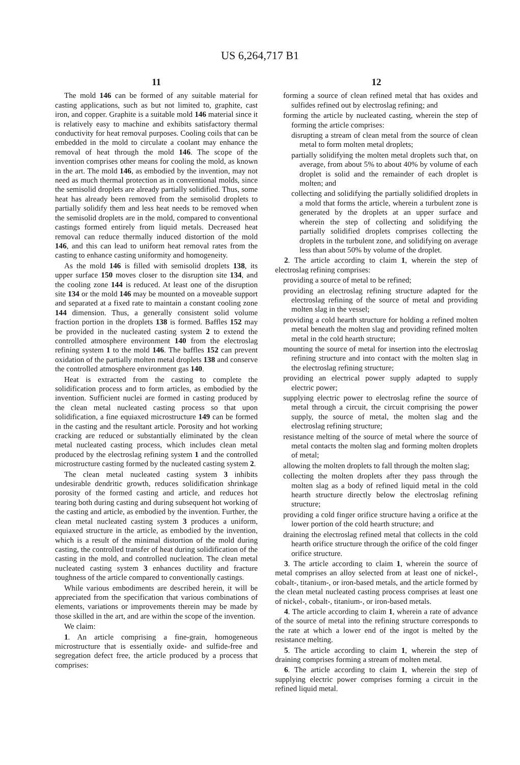US 6,264,717 B1
11
The mold 146 can be formed of any suitable material for casting applications, such as but not limited to, graphite, cast iron, and copper. Graphite is a suitable mold 146 material since it is relatively easy to machine and exhibits satisfactory thermal conductivity for heat removal purposes. Cooling coils that can be embedded in the mold to circulate a coolant may enhance the removal of heat through the mold 146. The scope of the invention comprises other means for cooling the mold, as known in the art. The mold 146, as embodied by the invention, may not need as much thermal protection as in conventional molds, since the semisolid droplets are already partially solidified. Thus, some heat has already been removed from the semisolid droplets to partially solidify them and less heat needs to be removed when the semisolid droplets are in the mold, compared to conventional castings formed entirely from liquid metals. Decreased heat removal can reduce thermally induced distortion of the mold 146, and this can lead to uniform heat removal rates from the casting to enhance casting uniformity and homogeneity.
As the mold 146 is filled with semisolid droplets 138, its upper surface 150 moves closer to the disruption site 134, and the cooling zone 144 is reduced. At least one of the disruption site 134 or the mold 146 may be mounted on a moveable support and separated at a fixed rate to maintain a constant cooling zone 144 dimension. Thus, a generally consistent solid volume fraction portion in the droplets 138 is formed. Baffles 152 may be provided in the nucleated casting system 2 to extend the controlled atmosphere environment 140 from the electroslag refining system 1 to the mold 146. The baffles 152 can prevent oxidation of the partially molten metal droplets 138 and conserve the controlled atmosphere environment gas 140.
Heat is extracted from the casting to complete the solidification process and to form articles, as embodied by the invention. Sufficient nuclei are formed in casting produced by the clean metal nucleated casting process so that upon solidification, a fine equiaxed microstructure 149 can be formed in the casting and the resultant article. Porosity and hot working cracking are reduced or substantially eliminated by the clean metal nucleated casting process, which includes clean metal produced by the electroslag refining system 1 and the controlled microstructure casting formed by the nucleated casting system 2.
The clean metal nucleated casting system 3 inhibits undesirable dendritic growth, reduces solidification shrinkage porosity of the formed casting and article, and reduces hot tearing both during casting and during subsequent hot working of the casting and article, as embodied by the invention. Further, the clean metal nucleated casting system 3 produces a uniform, equiaxed structure in the article, as embodied by the invention, which is a result of the minimal distortion of the mold during casting, the controlled transfer of heat during solidification of the casting in the mold, and controlled nucleation. The clean metal nucleated casting system 3 enhances ductility and fracture toughness of the article compared to conventionally castings.
While various embodiments are described herein, it will be appreciated from the specification that various combinations of elements, variations or improvements therein may be made by those skilled in the art, and are within the scope of the invention.
We claim:
1. An article comprising a fine-grain, homogeneous microstructure that is essentially oxide- and sulfide-free and segregation defect free, the article produced by a process that comprises:
12
forming a source of clean refined metal that has oxides and sulfides refined out by electroslag refining; and
forming the article by nucleated casting, wherein the step of forming the article comprises:
disrupting a stream of clean metal from the source of clean metal to form molten metal droplets;
partially solidifying the molten metal droplets such that, on average, from about 5% to about 40% by volume of each droplet is solid and the remainder of each droplet is molten; and
collecting and solidifying the partially solidified droplets in a mold that forms the article, wherein a turbulent zone is generated by the droplets at an upper surface and wherein the step of collecting and solidifying the partially solidified droplets comprises collecting the droplets in the turbulent zone, and solidifying on average less than about 50% by volume of the droplet.
2. The article according to claim 1, wherein the step of electroslag refining comprises:
providing a source of metal to be refined;
providing an electroslag refining structure adapted for the electroslag refining of the source of metal and providing molten slag in the vessel;
providing a cold hearth structure for holding a refined molten metal beneath the molten slag and providing refined molten metal in the cold hearth structure;
mounting the source of metal for insertion into the electroslag refining structure and into contact with the molten slag in the electroslag refining structure;
providing an electrical power supply adapted to supply electric power;
supplying electric power to electroslag refine the source of metal through a circuit, the circuit comprising the power supply, the source of metal, the molten slag and the electroslag refining structure;
resistance melting of the source of metal where the source of metal contacts the molten slag and forming molten droplets of metal;
allowing the molten droplets to fall through the molten slag;
collecting the molten droplets after they pass through the molten slag as a body of refined liquid metal in the cold hearth structure directly below the electroslag refining structure;
providing a cold finger orifice structure having a orifice at the lower portion of the cold hearth structure; and
draining the electroslag refined metal that collects in the cold hearth orifice structure through the orifice of the cold finger orifice structure.
3. The article according to claim 1, wherein the source of metal comprises an alloy selected from at least one of nickel-, cobalt-, titanium-, or iron-based metals, and the article formed by the clean metal nucleated casting process comprises at least one of nickel-, cobalt-, titanium-, or iron-based metals.
4. The article according to claim 1, wherein a rate of advance of the source of metal into the refining structure corresponds to the rate at which a lower end of the ingot is melted by the resistance melting.
5. The article according to claim 1, wherein the step of draining comprises forming a stream of molten metal.
6. The article according to claim 1, wherein the step of supplying electric power comprises forming a circuit in the refined liquid metal.